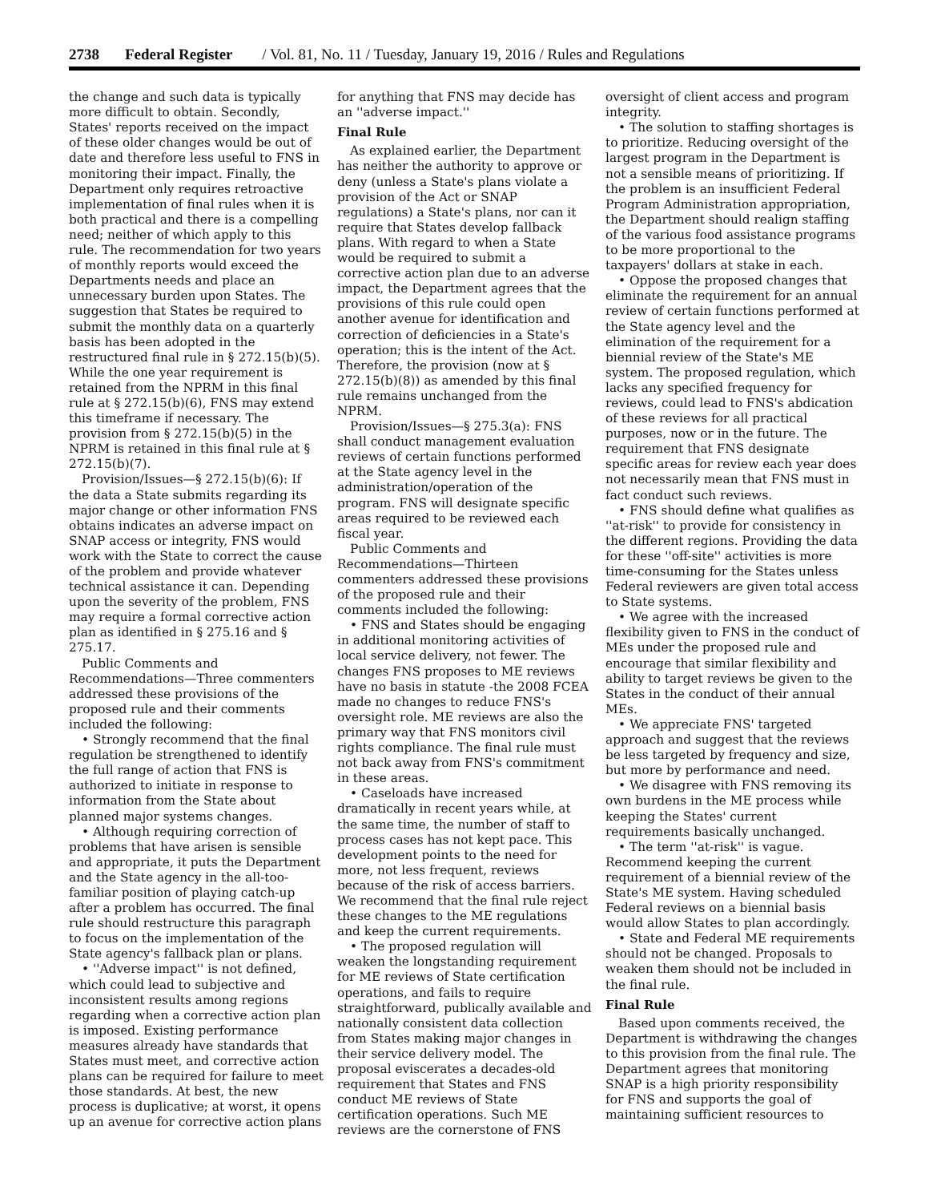2738 Federal Register / Vol. 81, No. 11 / Tuesday, January 19, 2016 / Rules and Regulations
the change and such data is typically more difficult to obtain. Secondly, States' reports received on the impact of these older changes would be out of date and therefore less useful to FNS in monitoring their impact. Finally, the Department only requires retroactive implementation of final rules when it is both practical and there is a compelling need; neither of which apply to this rule. The recommendation for two years of monthly reports would exceed the Departments needs and place an unnecessary burden upon States. The suggestion that States be required to submit the monthly data on a quarterly basis has been adopted in the restructured final rule in § 272.15(b)(5). While the one year requirement is retained from the NPRM in this final rule at § 272.15(b)(6), FNS may extend this timeframe if necessary. The provision from § 272.15(b)(5) in the NPRM is retained in this final rule at § 272.15(b)(7).
Provision/Issues—§ 272.15(b)(6): If the data a State submits regarding its major change or other information FNS obtains indicates an adverse impact on SNAP access or integrity, FNS would work with the State to correct the cause of the problem and provide whatever technical assistance it can. Depending upon the severity of the problem, FNS may require a formal corrective action plan as identified in § 275.16 and § 275.17.
Public Comments and Recommendations—Three commenters addressed these provisions of the proposed rule and their comments included the following:
• Strongly recommend that the final regulation be strengthened to identify the full range of action that FNS is authorized to initiate in response to information from the State about planned major systems changes.
• Although requiring correction of problems that have arisen is sensible and appropriate, it puts the Department and the State agency in the all-too-familiar position of playing catch-up after a problem has occurred. The final rule should restructure this paragraph to focus on the implementation of the State agency's fallback plan or plans.
• ''Adverse impact'' is not defined, which could lead to subjective and inconsistent results among regions regarding when a corrective action plan is imposed. Existing performance measures already have standards that States must meet, and corrective action plans can be required for failure to meet those standards. At best, the new process is duplicative; at worst, it opens up an avenue for corrective action plans
for anything that FNS may decide has an ''adverse impact.''
Final Rule
As explained earlier, the Department has neither the authority to approve or deny (unless a State's plans violate a provision of the Act or SNAP regulations) a State's plans, nor can it require that States develop fallback plans. With regard to when a State would be required to submit a corrective action plan due to an adverse impact, the Department agrees that the provisions of this rule could open another avenue for identification and correction of deficiencies in a State's operation; this is the intent of the Act. Therefore, the provision (now at § 272.15(b)(8)) as amended by this final rule remains unchanged from the NPRM.
Provision/Issues—§ 275.3(a): FNS shall conduct management evaluation reviews of certain functions performed at the State agency level in the administration/operation of the program. FNS will designate specific areas required to be reviewed each fiscal year.
Public Comments and Recommendations—Thirteen commenters addressed these provisions of the proposed rule and their comments included the following:
• FNS and States should be engaging in additional monitoring activities of local service delivery, not fewer. The changes FNS proposes to ME reviews have no basis in statute -the 2008 FCEA made no changes to reduce FNS's oversight role. ME reviews are also the primary way that FNS monitors civil rights compliance. The final rule must not back away from FNS's commitment in these areas.
• Caseloads have increased dramatically in recent years while, at the same time, the number of staff to process cases has not kept pace. This development points to the need for more, not less frequent, reviews because of the risk of access barriers. We recommend that the final rule reject these changes to the ME regulations and keep the current requirements.
• The proposed regulation will weaken the longstanding requirement for ME reviews of State certification operations, and fails to require straightforward, publically available and nationally consistent data collection from States making major changes in their service delivery model. The proposal eviscerates a decades-old requirement that States and FNS conduct ME reviews of State certification operations. Such ME reviews are the cornerstone of FNS
oversight of client access and program integrity.
• The solution to staffing shortages is to prioritize. Reducing oversight of the largest program in the Department is not a sensible means of prioritizing. If the problem is an insufficient Federal Program Administration appropriation, the Department should realign staffing of the various food assistance programs to be more proportional to the taxpayers' dollars at stake in each.
• Oppose the proposed changes that eliminate the requirement for an annual review of certain functions performed at the State agency level and the elimination of the requirement for a biennial review of the State's ME system. The proposed regulation, which lacks any specified frequency for reviews, could lead to FNS's abdication of these reviews for all practical purposes, now or in the future. The requirement that FNS designate specific areas for review each year does not necessarily mean that FNS must in fact conduct such reviews.
• FNS should define what qualifies as ''at-risk'' to provide for consistency in the different regions. Providing the data for these ''off-site'' activities is more time-consuming for the States unless Federal reviewers are given total access to State systems.
• We agree with the increased flexibility given to FNS in the conduct of MEs under the proposed rule and encourage that similar flexibility and ability to target reviews be given to the States in the conduct of their annual MEs.
• We appreciate FNS' targeted approach and suggest that the reviews be less targeted by frequency and size, but more by performance and need.
• We disagree with FNS removing its own burdens in the ME process while keeping the States' current requirements basically unchanged.
• The term ''at-risk'' is vague. Recommend keeping the current requirement of a biennial review of the State's ME system. Having scheduled Federal reviews on a biennial basis would allow States to plan accordingly.
• State and Federal ME requirements should not be changed. Proposals to weaken them should not be included in the final rule.
Final Rule
Based upon comments received, the Department is withdrawing the changes to this provision from the final rule. The Department agrees that monitoring SNAP is a high priority responsibility for FNS and supports the goal of maintaining sufficient resources to